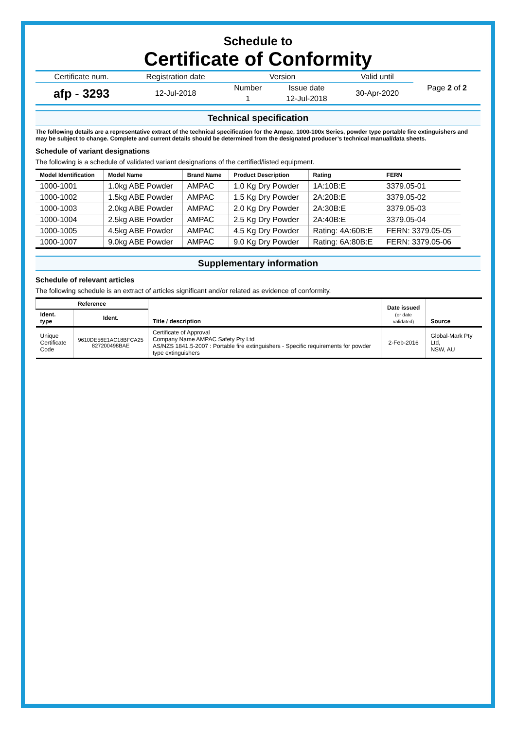Schedule to
Certificate of Conformity
| Certificate num. | Registration date | Version | | Valid until | Page 2 of 2 |
| afp - 3293 | 12-Jul-2018 | Number | Issue date | 30-Apr-2020 | |
| | | 1 | 12-Jul-2018 | | |
Technical specification
The following details are a representative extract of the technical specification for the Ampac, 1000-100x Series, powder type portable fire extinguishers and may be subject to change. Complete and current details should be determined from the designated producer’s technical manual/data sheets.
Schedule of variant designations
The following is a schedule of validated variant designations of the certified/listed equipment.
| Model Identification | Model Name | Brand Name | Product Description | Rating | FERN |
| --- | --- | --- | --- | --- | --- |
| 1000-1001 | 1.0kg ABE Powder | AMPAC | 1.0 Kg Dry Powder | 1A:10B:E | 3379.05-01 |
| 1000-1002 | 1.5kg ABE Powder | AMPAC | 1.5 Kg Dry Powder | 2A:20B:E | 3379.05-02 |
| 1000-1003 | 2.0kg ABE Powder | AMPAC | 2.0 Kg Dry Powder | 2A:30B:E | 3379.05-03 |
| 1000-1004 | 2.5kg ABE Powder | AMPAC | 2.5 Kg Dry Powder | 2A:40B:E | 3379.05-04 |
| 1000-1005 | 4.5kg ABE Powder | AMPAC | 4.5 Kg Dry Powder | Rating: 4A:60B:E | FERN: 3379.05-05 |
| 1000-1007 | 9.0kg ABE Powder | AMPAC | 9.0 Kg Dry Powder | Rating: 6A:80B:E | FERN: 3379.05-06 |
Supplementary information
Schedule of relevant articles
The following schedule is an extract of articles significant and/or related as evidence of conformity.
| Reference | | Title / description | Date issued (or date validated) | Source |
| --- | --- | --- | --- | --- |
| Ident. type | Ident. | | | |
| Unique Certificate Code | 9610DE56E1AC18BFCA25 827200498BAE | Certificate of Approval Company Name AMPAC Safety Pty Ltd AS/NZS 1841.5-2007 : Portable fire extinguishers - Specific requirements for powder type extinguishers | 2-Feb-2016 | Global-Mark Pty Ltd, NSW, AU |